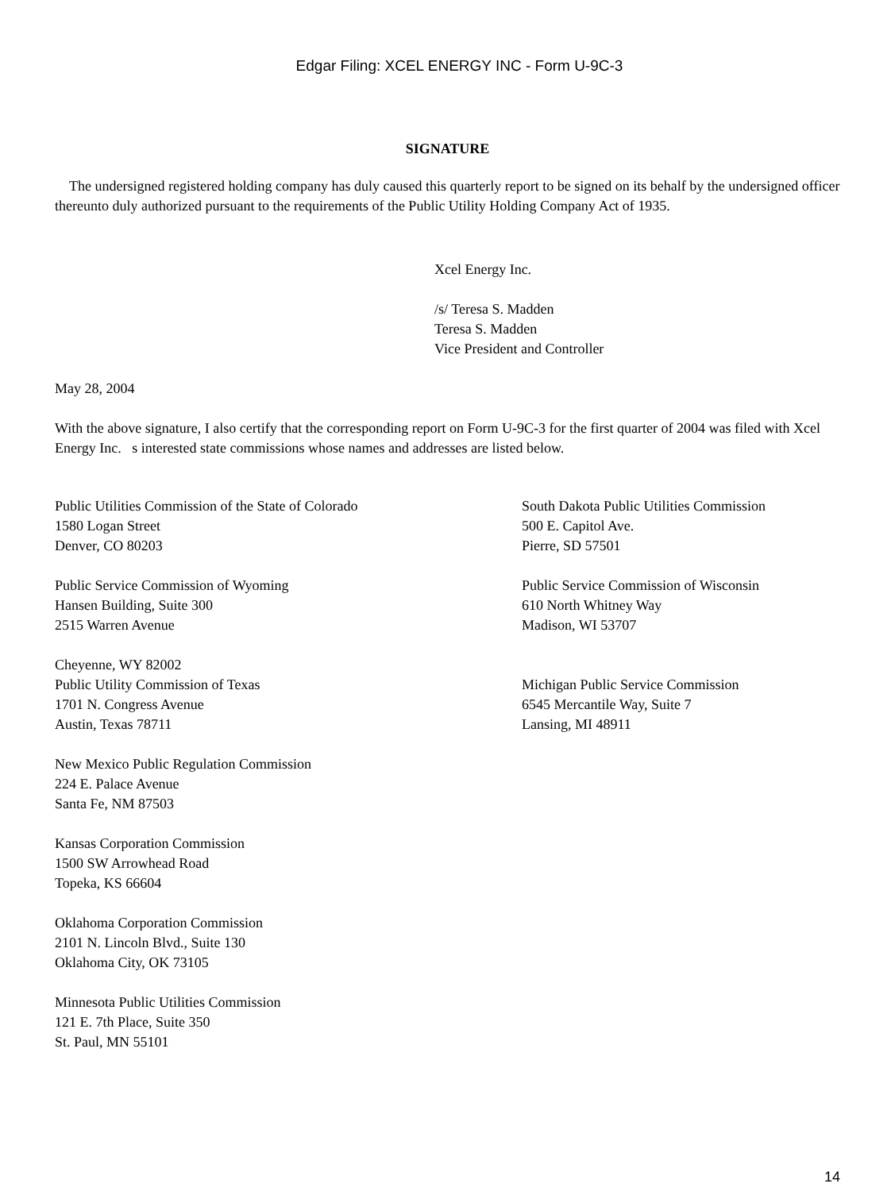Edgar Filing: XCEL ENERGY INC - Form U-9C-3
SIGNATURE
The undersigned registered holding company has duly caused this quarterly report to be signed on its behalf by the undersigned officer thereunto duly authorized pursuant to the requirements of the Public Utility Holding Company Act of 1935.
Xcel Energy Inc.
/s/ Teresa S. Madden
Teresa S. Madden
Vice President and Controller
May 28, 2004
With the above signature, I also certify that the corresponding report on Form U-9C-3 for the first quarter of 2004 was filed with Xcel Energy Inc. s interested state commissions whose names and addresses are listed below.
Public Utilities Commission of the State of Colorado
1580 Logan Street
Denver, CO 80203
Public Service Commission of Wyoming
Hansen Building, Suite 300
2515 Warren Avenue
Cheyenne, WY 82002
Public Utility Commission of Texas
1701 N. Congress Avenue
Austin, Texas 78711
New Mexico Public Regulation Commission
224 E. Palace Avenue
Santa Fe, NM 87503
Kansas Corporation Commission
1500 SW Arrowhead Road
Topeka, KS 66604
Oklahoma Corporation Commission
2101 N. Lincoln Blvd., Suite 130
Oklahoma City, OK 73105
Minnesota Public Utilities Commission
121 E. 7th Place, Suite 350
St. Paul, MN 55101
South Dakota Public Utilities Commission
500 E. Capitol Ave.
Pierre, SD 57501
Public Service Commission of Wisconsin
610 North Whitney Way
Madison, WI 53707
Michigan Public Service Commission
6545 Mercantile Way, Suite 7
Lansing, MI 48911
14